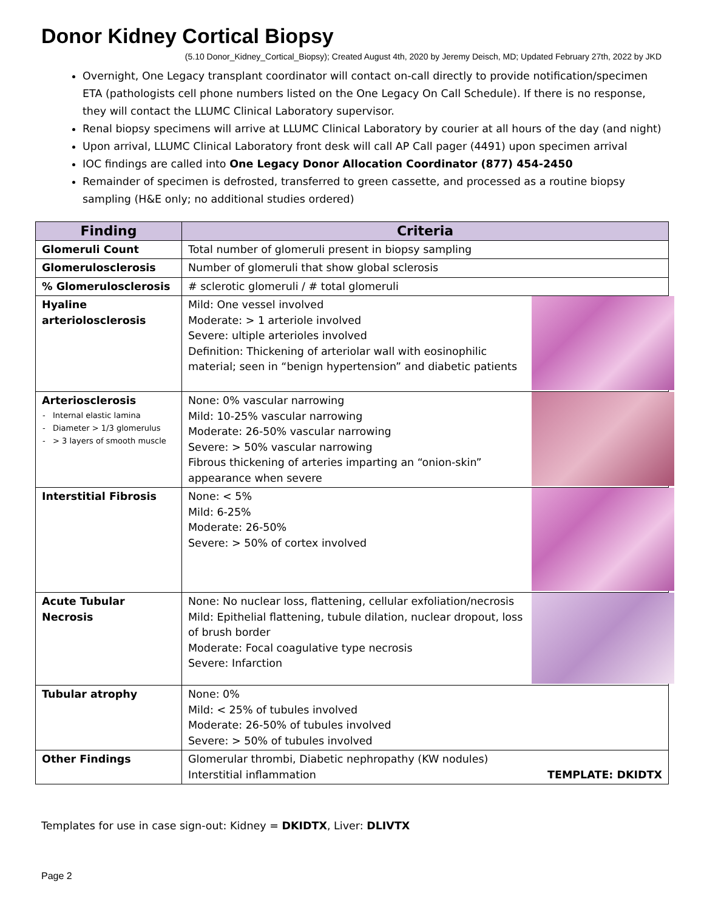Donor Kidney Cortical Biopsy
(5.10 Donor_Kidney_Cortical_Biopsy); Created August 4th, 2020 by Jeremy Deisch, MD; Updated February 27th, 2022 by JKD
Overnight, One Legacy transplant coordinator will contact on-call directly to provide notification/specimen ETA (pathologists cell phone numbers listed on the One Legacy On Call Schedule). If there is no response, they will contact the LLUMC Clinical Laboratory supervisor.
Renal biopsy specimens will arrive at LLUMC Clinical Laboratory by courier at all hours of the day (and night)
Upon arrival, LLUMC Clinical Laboratory front desk will call AP Call pager (4491) upon specimen arrival
IOC findings are called into One Legacy Donor Allocation Coordinator (877) 454-2450
Remainder of specimen is defrosted, transferred to green cassette, and processed as a routine biopsy sampling (H&E only; no additional studies ordered)
| Finding | Criteria |
| --- | --- |
| Glomeruli Count | Total number of glomeruli present in biopsy sampling |
| Glomerulosclerosis | Number of glomeruli that show global sclerosis |
| % Glomerulosclerosis | # sclerotic glomeruli / # total glomeruli |
| Hyaline arteriolosclerosis | Mild: One vessel involved Moderate: > 1 arteriole involved Severe: ultiple arterioles involved Definition: Thickening of arteriolar wall with eosinophilic material; seen in “benign hypertension” and diabetic patients |
| Arteriosclerosis Internal elastic lamina Diameter > 1/3 glomerulus > 3 layers of smooth muscle | None: 0% vascular narrowing Mild: 10-25% vascular narrowing Moderate: 26-50% vascular narrowing Severe: > 50% vascular narrowing Fibrous thickening of arteries imparting an “onion-skin” appearance when severe |
| Interstitial Fibrosis | None: < 5% Mild: 6-25% Moderate: 26-50% Severe: > 50% of cortex involved |
| Acute Tubular Necrosis | None: No nuclear loss, flattening, cellular exfoliation/necrosis Mild: Epithelial flattening, tubule dilation, nuclear dropout, loss of brush border Moderate: Focal coagulative type necrosis Severe: Infarction |
| Tubular atrophy | None: 0% Mild: < 25% of tubules involved Moderate: 26-50% of tubules involved Severe: > 50% of tubules involved |
| Other Findings | Glomerular thrombi, Diabetic nephropathy (KW nodules) Interstitial inflammation TEMPLATE: DKIDTX |
Templates for use in case sign-out: Kidney = DKIDTX, Liver: DLIVTX
Page 2